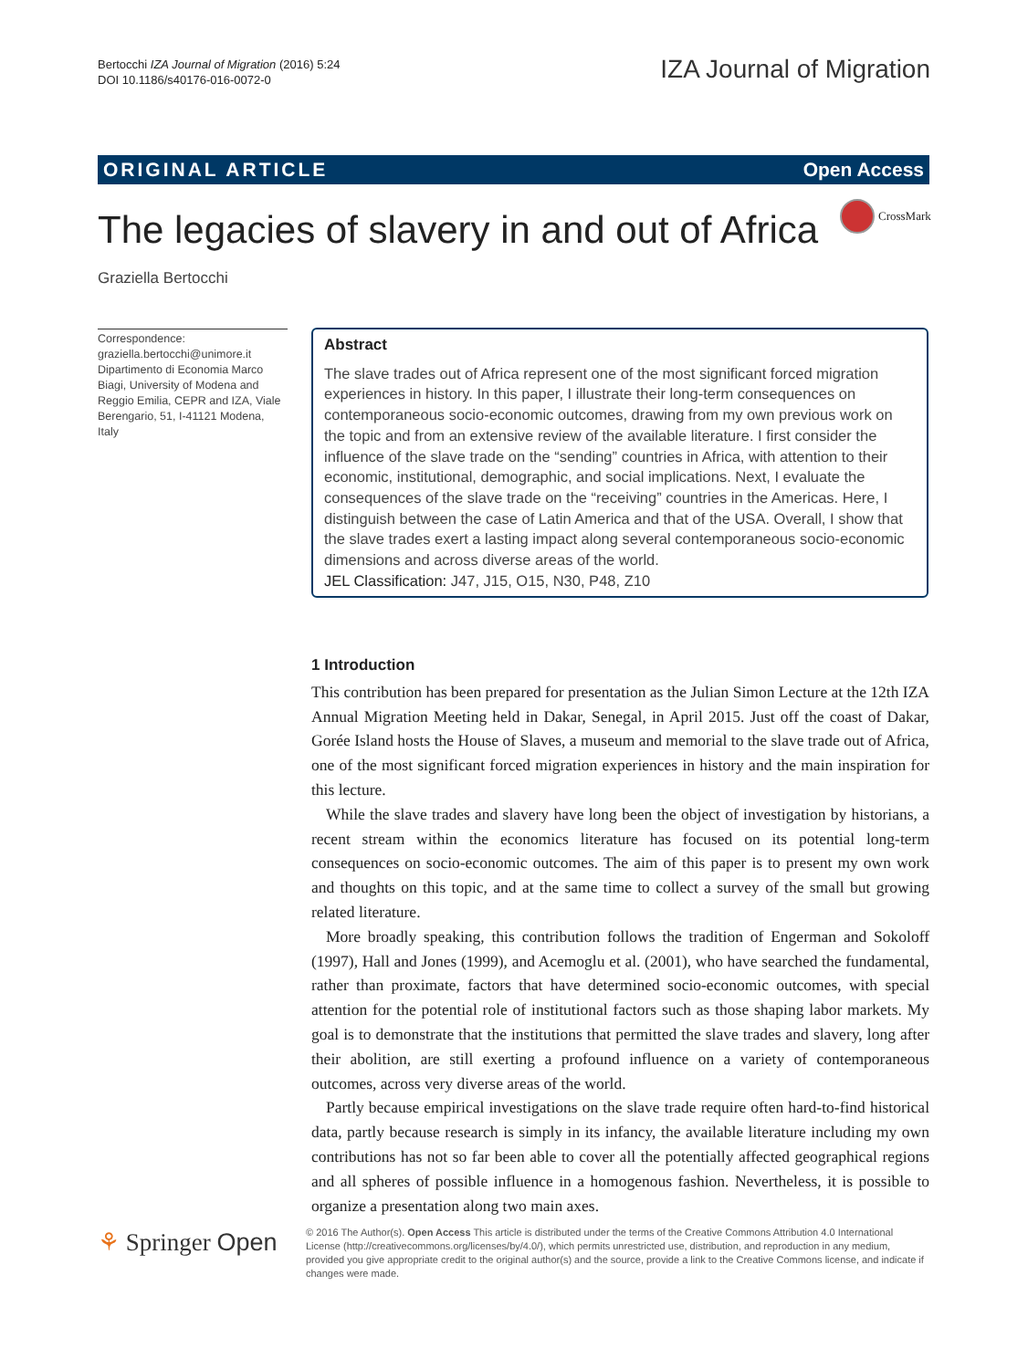Bertocchi IZA Journal of Migration (2016) 5:24
DOI 10.1186/s40176-016-0072-0
IZA Journal of Migration
ORIGINAL ARTICLE Open Access
The legacies of slavery in and out of Africa
CrossMark
Graziella Bertocchi
Correspondence:
graziella.bertocchi@unimore.it
Dipartimento di Economia Marco Biagi, University of Modena and Reggio Emilia, CEPR and IZA, Viale Berengario, 51, I-41121 Modena, Italy
Abstract
The slave trades out of Africa represent one of the most significant forced migration experiences in history. In this paper, I illustrate their long-term consequences on contemporaneous socio-economic outcomes, drawing from my own previous work on the topic and from an extensive review of the available literature. I first consider the influence of the slave trade on the “sending” countries in Africa, with attention to their economic, institutional, demographic, and social implications. Next, I evaluate the consequences of the slave trade on the “receiving” countries in the Americas. Here, I distinguish between the case of Latin America and that of the USA. Overall, I show that the slave trades exert a lasting impact along several contemporaneous socio-economic dimensions and across diverse areas of the world.
JEL Classification: J47, J15, O15, N30, P48, Z10
1 Introduction
This contribution has been prepared for presentation as the Julian Simon Lecture at the 12th IZA Annual Migration Meeting held in Dakar, Senegal, in April 2015. Just off the coast of Dakar, Gorée Island hosts the House of Slaves, a museum and memorial to the slave trade out of Africa, one of the most significant forced migration experiences in history and the main inspiration for this lecture.
While the slave trades and slavery have long been the object of investigation by historians, a recent stream within the economics literature has focused on its potential long-term consequences on socio-economic outcomes. The aim of this paper is to present my own work and thoughts on this topic, and at the same time to collect a survey of the small but growing related literature.
More broadly speaking, this contribution follows the tradition of Engerman and Sokoloff (1997), Hall and Jones (1999), and Acemoglu et al. (2001), who have searched the fundamental, rather than proximate, factors that have determined socio-economic outcomes, with special attention for the potential role of institutional factors such as those shaping labor markets. My goal is to demonstrate that the institutions that permitted the slave trades and slavery, long after their abolition, are still exerting a profound influence on a variety of contemporaneous outcomes, across very diverse areas of the world.
Partly because empirical investigations on the slave trade require often hard-to-find historical data, partly because research is simply in its infancy, the available literature including my own contributions has not so far been able to cover all the potentially affected geographical regions and all spheres of possible influence in a homogenous fashion. Nevertheless, it is possible to organize a presentation along two main axes.
⚘ Springer Open
© 2016 The Author(s). Open Access This article is distributed under the terms of the Creative Commons Attribution 4.0 International License (http://creativecommons.org/licenses/by/4.0/), which permits unrestricted use, distribution, and reproduction in any medium, provided you give appropriate credit to the original author(s) and the source, provide a link to the Creative Commons license, and indicate if changes were made.